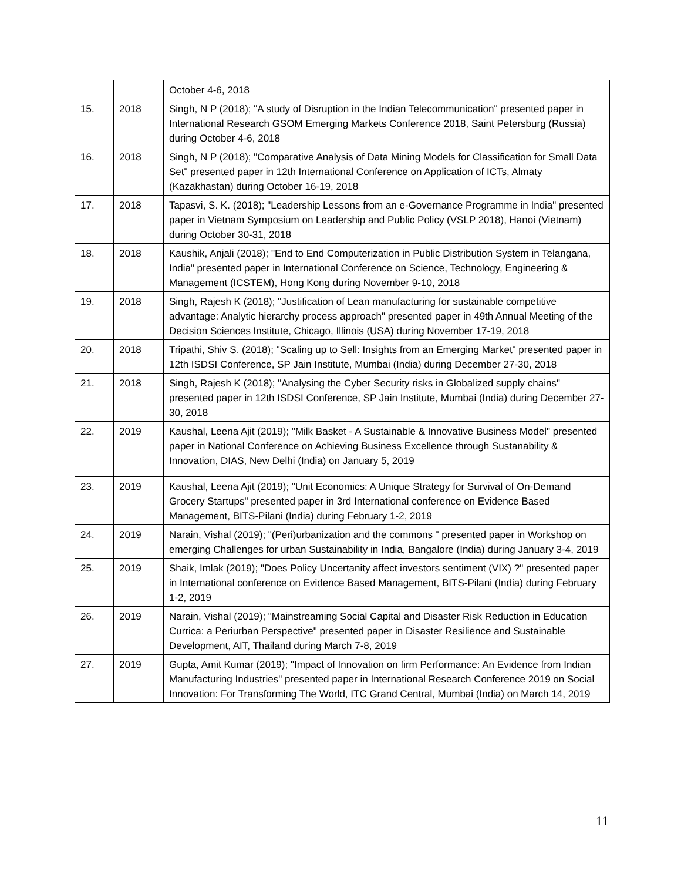| | | October 4-6, 2018 |
| 15. | 2018 | Singh, N P (2018); "A study of Disruption in the Indian Telecommunication" presented paper in International Research GSOM Emerging Markets Conference 2018, Saint Petersburg (Russia) during October 4-6, 2018 |
| 16. | 2018 | Singh, N P (2018); "Comparative Analysis of Data Mining Models for Classification for Small Data Set" presented paper in 12th International Conference on Application of ICTs, Almaty (Kazakhastan) during October 16-19, 2018 |
| 17. | 2018 | Tapasvi, S. K. (2018); "Leadership Lessons from an e-Governance Programme in India" presented paper in Vietnam Symposium on Leadership and Public Policy (VSLP 2018), Hanoi (Vietnam) during October 30-31, 2018 |
| 18. | 2018 | Kaushik, Anjali (2018); "End to End Computerization in Public Distribution System in Telangana, India" presented paper in International Conference on Science, Technology, Engineering & Management (ICSTEM), Hong Kong during November 9-10, 2018 |
| 19. | 2018 | Singh, Rajesh K (2018); "Justification of Lean manufacturing for sustainable competitive advantage: Analytic hierarchy process approach" presented paper in 49th Annual Meeting of the Decision Sciences Institute, Chicago, Illinois (USA) during November 17-19, 2018 |
| 20. | 2018 | Tripathi, Shiv S. (2018); "Scaling up to Sell: Insights from an Emerging Market" presented paper in 12th ISDSI Conference, SP Jain Institute, Mumbai (India) during December 27-30, 2018 |
| 21. | 2018 | Singh, Rajesh K (2018); "Analysing the Cyber Security risks in Globalized supply chains" presented paper in 12th ISDSI Conference, SP Jain Institute, Mumbai (India) during December 27-30, 2018 |
| 22. | 2019 | Kaushal, Leena Ajit (2019); "Milk Basket - A Sustainable & Innovative Business Model" presented paper in National Conference on Achieving Business Excellence through Sustanability & Innovation, DIAS, New Delhi (India) on January 5, 2019 |
| 23. | 2019 | Kaushal, Leena Ajit (2019); "Unit Economics: A Unique Strategy for Survival of On-Demand Grocery Startups" presented paper in 3rd International conference on Evidence Based Management, BITS-Pilani (India) during February 1-2, 2019 |
| 24. | 2019 | Narain, Vishal (2019); "(Peri)urbanization and the commons " presented paper in Workshop on emerging Challenges for urban Sustainability in India, Bangalore (India) during January 3-4, 2019 |
| 25. | 2019 | Shaik, Imlak (2019); "Does Policy Uncertanity affect investors sentiment (VIX) ?" presented paper in International conference on Evidence Based Management, BITS-Pilani (India) during February 1-2, 2019 |
| 26. | 2019 | Narain, Vishal (2019); "Mainstreaming Social Capital and Disaster Risk Reduction in Education Currica: a Periurban Perspective" presented paper in Disaster Resilience and Sustainable Development, AIT, Thailand during March 7-8, 2019 |
| 27. | 2019 | Gupta, Amit Kumar (2019); "Impact of Innovation on firm Performance: An Evidence from Indian Manufacturing Industries" presented paper in International Research Conference 2019 on Social Innovation: For Transforming The World, ITC Grand Central, Mumbai (India) on March 14, 2019 |
11